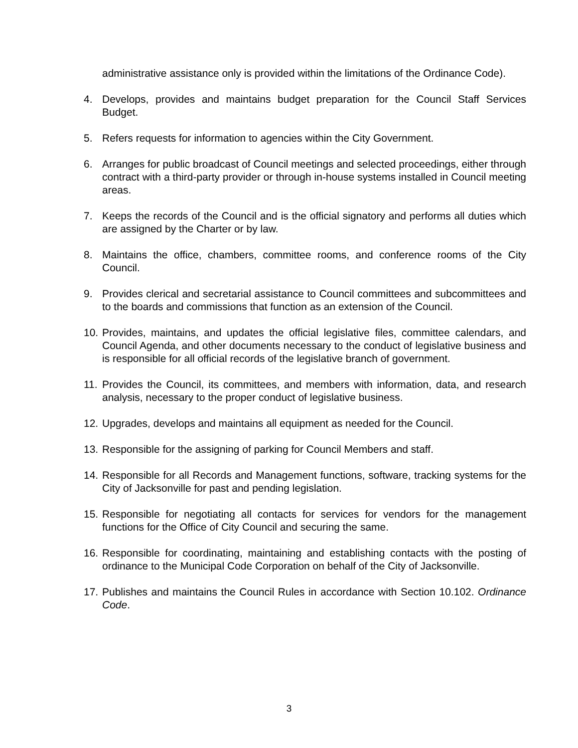administrative assistance only is provided within the limitations of the Ordinance Code).
4. Develops, provides and maintains budget preparation for the Council Staff Services Budget.
5. Refers requests for information to agencies within the City Government.
6. Arranges for public broadcast of Council meetings and selected proceedings, either through contract with a third-party provider or through in-house systems installed in Council meeting areas.
7. Keeps the records of the Council and is the official signatory and performs all duties which are assigned by the Charter or by law.
8. Maintains the office, chambers, committee rooms, and conference rooms of the City Council.
9. Provides clerical and secretarial assistance to Council committees and subcommittees and to the boards and commissions that function as an extension of the Council.
10.
Provides, maintains, and updates the official legislative files, committee calendars, and Council Agenda, and other documents necessary to the conduct of legislative business and is responsible for all official records of the legislative branch of government.
11.
Provides the Council, its committees, and members with information, data, and research analysis, necessary to the proper conduct of legislative business.
12.
Upgrades, develops and maintains all equipment as needed for the Council.
13.
Responsible for the assigning of parking for Council Members and staff.
14.
Responsible for all Records and Management functions, software, tracking systems for the City of Jacksonville for past and pending legislation.
15.
Responsible for negotiating all contacts for services for vendors for the management functions for the Office of City Council and securing the same.
16.
Responsible for coordinating, maintaining and establishing contacts with the posting of ordinance to the Municipal Code Corporation on behalf of the City of Jacksonville.
17.
Publishes and maintains the Council Rules in accordance with Section 10.102. Ordinance Code.
3